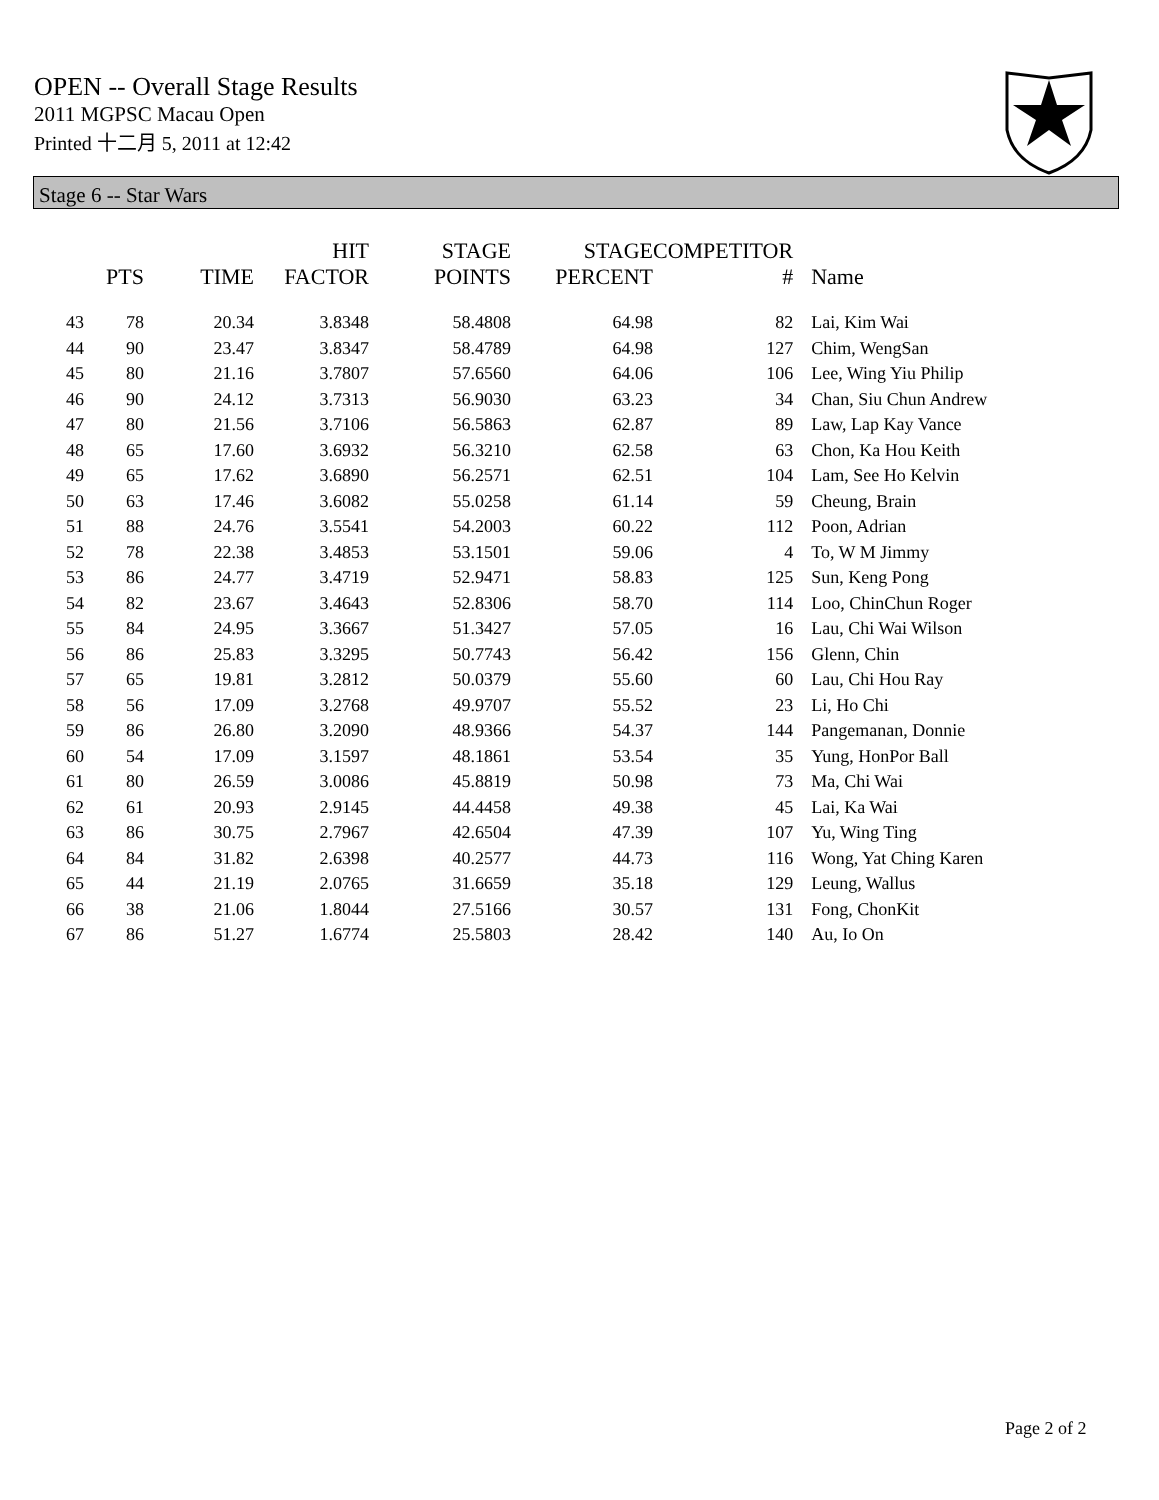OPEN -- Overall Stage Results
2011 MGPSC Macau Open
Printed 十二月 5, 2011 at 12:42
Stage 6 -- Star Wars
| | PTS | TIME | HIT FACTOR | STAGE POINTS | STAGE PERCENT | COMPETITOR # | Name |
| --- | --- | --- | --- | --- | --- | --- | --- |
| 43 | 78 | 20.34 | 3.8348 | 58.4808 | 64.98 | 82 | Lai, Kim Wai |
| 44 | 90 | 23.47 | 3.8347 | 58.4789 | 64.98 | 127 | Chim, WengSan |
| 45 | 80 | 21.16 | 3.7807 | 57.6560 | 64.06 | 106 | Lee, Wing Yiu Philip |
| 46 | 90 | 24.12 | 3.7313 | 56.9030 | 63.23 | 34 | Chan, Siu Chun Andrew |
| 47 | 80 | 21.56 | 3.7106 | 56.5863 | 62.87 | 89 | Law, Lap Kay Vance |
| 48 | 65 | 17.60 | 3.6932 | 56.3210 | 62.58 | 63 | Chon, Ka Hou Keith |
| 49 | 65 | 17.62 | 3.6890 | 56.2571 | 62.51 | 104 | Lam, See Ho Kelvin |
| 50 | 63 | 17.46 | 3.6082 | 55.0258 | 61.14 | 59 | Cheung, Brain |
| 51 | 88 | 24.76 | 3.5541 | 54.2003 | 60.22 | 112 | Poon, Adrian |
| 52 | 78 | 22.38 | 3.4853 | 53.1501 | 59.06 | 4 | To, W M Jimmy |
| 53 | 86 | 24.77 | 3.4719 | 52.9471 | 58.83 | 125 | Sun, Keng Pong |
| 54 | 82 | 23.67 | 3.4643 | 52.8306 | 58.70 | 114 | Loo, ChinChun Roger |
| 55 | 84 | 24.95 | 3.3667 | 51.3427 | 57.05 | 16 | Lau, Chi Wai Wilson |
| 56 | 86 | 25.83 | 3.3295 | 50.7743 | 56.42 | 156 | Glenn, Chin |
| 57 | 65 | 19.81 | 3.2812 | 50.0379 | 55.60 | 60 | Lau, Chi Hou Ray |
| 58 | 56 | 17.09 | 3.2768 | 49.9707 | 55.52 | 23 | Li, Ho Chi |
| 59 | 86 | 26.80 | 3.2090 | 48.9366 | 54.37 | 144 | Pangemanan, Donnie |
| 60 | 54 | 17.09 | 3.1597 | 48.1861 | 53.54 | 35 | Yung, HonPor Ball |
| 61 | 80 | 26.59 | 3.0086 | 45.8819 | 50.98 | 73 | Ma, Chi Wai |
| 62 | 61 | 20.93 | 2.9145 | 44.4458 | 49.38 | 45 | Lai, Ka Wai |
| 63 | 86 | 30.75 | 2.7967 | 42.6504 | 47.39 | 107 | Yu, Wing Ting |
| 64 | 84 | 31.82 | 2.6398 | 40.2577 | 44.73 | 116 | Wong, Yat Ching Karen |
| 65 | 44 | 21.19 | 2.0765 | 31.6659 | 35.18 | 129 | Leung, Wallus |
| 66 | 38 | 21.06 | 1.8044 | 27.5166 | 30.57 | 131 | Fong, ChonKit |
| 67 | 86 | 51.27 | 1.6774 | 25.5803 | 28.42 | 140 | Au, Io On |
Page 2 of 2